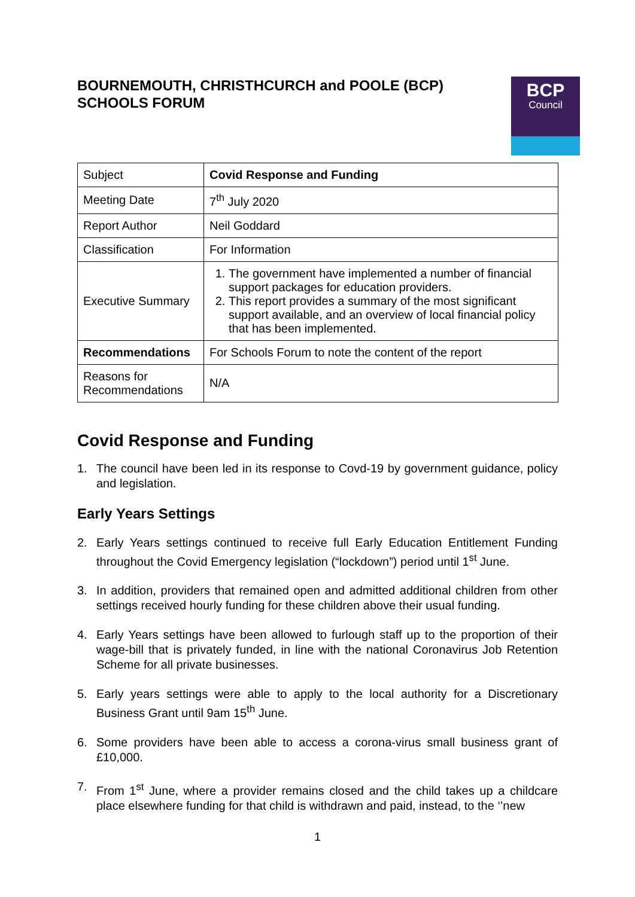BOURNEMOUTH, CHRISTHCURCH and POOLE (BCP)
SCHOOLS FORUM
BCP
Council
| Subject | Covid Response and Funding |
| Meeting Date | 7<sup>th</sup> July 2020 |
| Report Author | Neil Goddard |
| Classification | For Information |
| Executive Summary | 1. The government have implemented a number of financial support packages for education providers. 2. This report provides a summary of the most significant support available, and an overview of local financial policy that has been implemented. |
| Recommendations | For Schools Forum to note the content of the report |
| Reasons for Recommendations | N/A |
Covid Response and Funding
1. The council have been led in its response to Covd-19 by government guidance, policy and legislation.
Early Years Settings
2. Early Years settings continued to receive full Early Education Entitlement Funding throughout the Covid Emergency legislation (“lockdown”) period until 1<sup>st</sup> June.
3. In addition, providers that remained open and admitted additional children from other settings received hourly funding for these children above their usual funding.
4. Early Years settings have been allowed to furlough staff up to the proportion of their wage-bill that is privately funded, in line with the national Coronavirus Job Retention Scheme for all private businesses.
5. Early years settings were able to apply to the local authority for a Discretionary Business Grant until 9am 15<sup>th</sup> June.
6. Some providers have been able to access a corona-virus small business grant of £10,000.
7. From 1<sup>st</sup> June, where a provider remains closed and the child takes up a childcare place elsewhere funding for that child is withdrawn and paid, instead, to the ‘’new
1